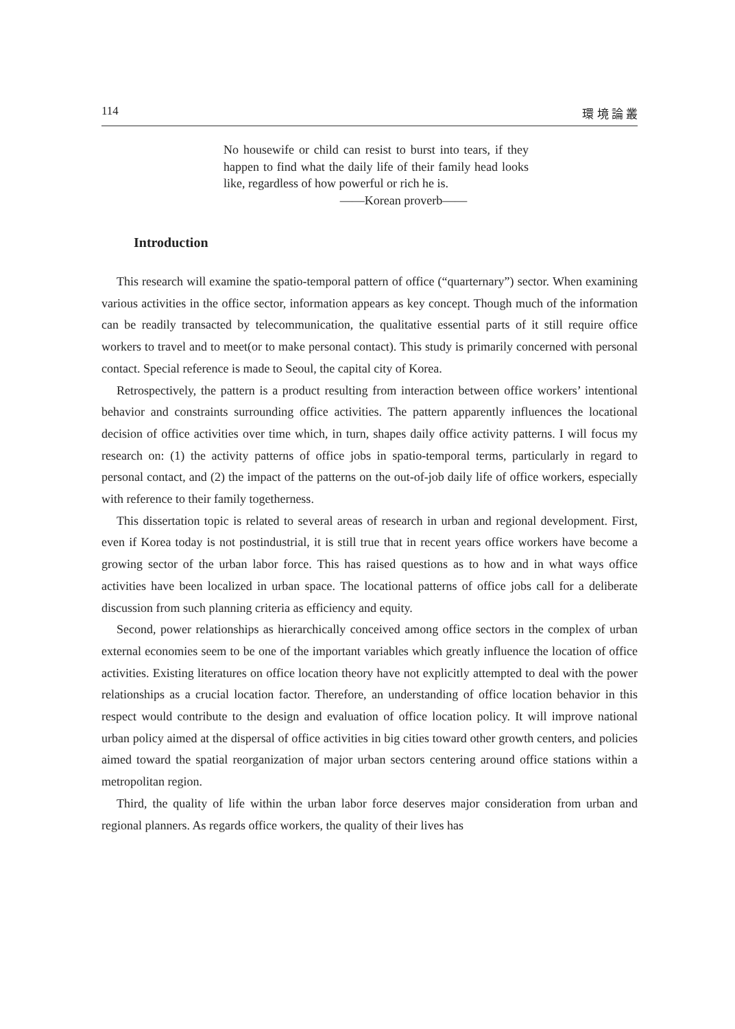114 環 境 論 叢
No housewife or child can resist to burst into tears, if they happen to find what the daily life of their family head looks like, regardless of how powerful or rich he is.
——Korean proverb——
Introduction
This research will examine the spatio-temporal pattern of office (“quarternary”) sector. When examining various activities in the office sector, information appears as key concept. Though much of the information can be readily transacted by telecommunication, the qualitative essential parts of it still require office workers to travel and to meet(or to make personal contact). This study is primarily concerned with personal contact. Special reference is made to Seoul, the capital city of Korea.
Retrospectively, the pattern is a product resulting from interaction between office workers’ intentional behavior and constraints surrounding office activities. The pattern apparently influences the locational decision of office activities over time which, in turn, shapes daily office activity patterns. I will focus my research on: (1) the activity patterns of office jobs in spatio-temporal terms, particularly in regard to personal contact, and (2) the impact of the patterns on the out-of-job daily life of office workers, especially with reference to their family togetherness.
This dissertation topic is related to several areas of research in urban and regional development. First, even if Korea today is not postindustrial, it is still true that in recent years office workers have become a growing sector of the urban labor force. This has raised questions as to how and in what ways office activities have been localized in urban space. The locational patterns of office jobs call for a deliberate discussion from such planning criteria as efficiency and equity.
Second, power relationships as hierarchically conceived among office sectors in the complex of urban external economies seem to be one of the important variables which greatly influence the location of office activities. Existing literatures on office location theory have not explicitly attempted to deal with the power relationships as a crucial location factor. Therefore, an understanding of office location behavior in this respect would contribute to the design and evaluation of office location policy. It will improve national urban policy aimed at the dispersal of office activities in big cities toward other growth centers, and policies aimed toward the spatial reorganization of major urban sectors centering around office stations within a metropolitan region.
Third, the quality of life within the urban labor force deserves major consideration from urban and regional planners. As regards office workers, the quality of their lives has